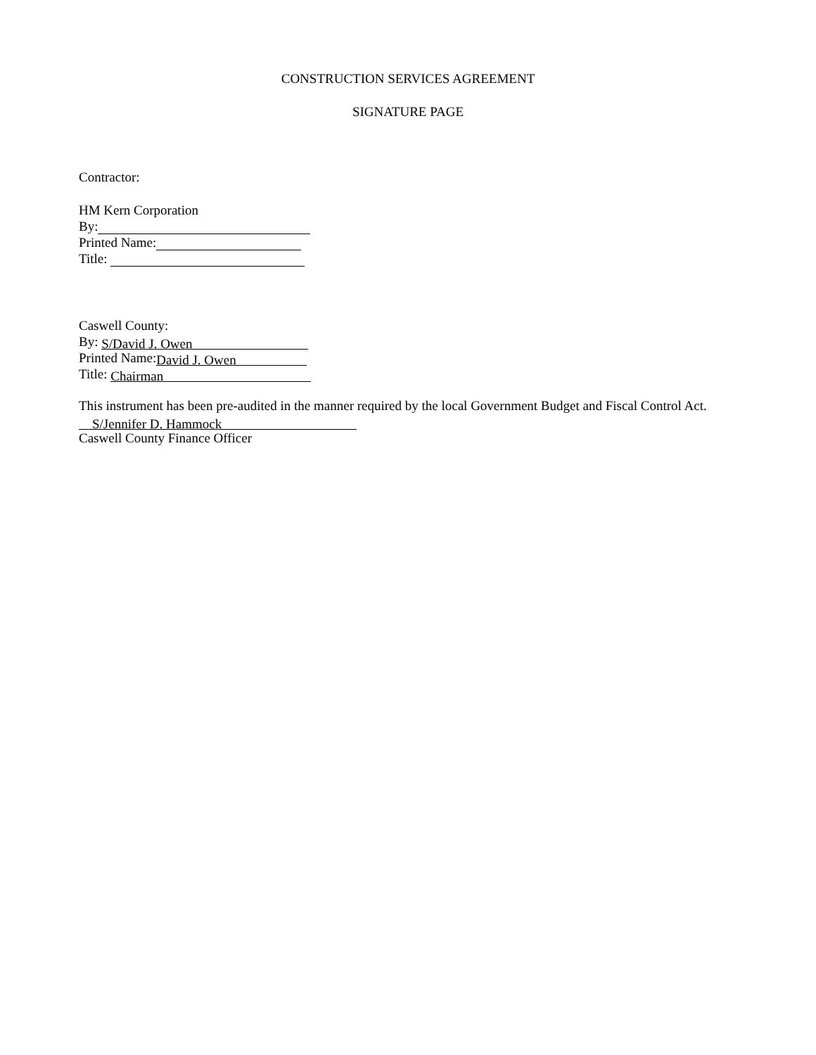CONSTRUCTION SERVICES AGREEMENT
SIGNATURE PAGE
Contractor:
HM Kern Corporation
By:
Printed Name:
Title:
Caswell County:
By: S/David J. Owen
Printed Name: David J. Owen
Title: Chairman
This instrument has been pre-audited in the manner required by the local Government Budget and Fiscal Control Act.
S/Jennifer D. Hammock
Caswell County Finance Officer